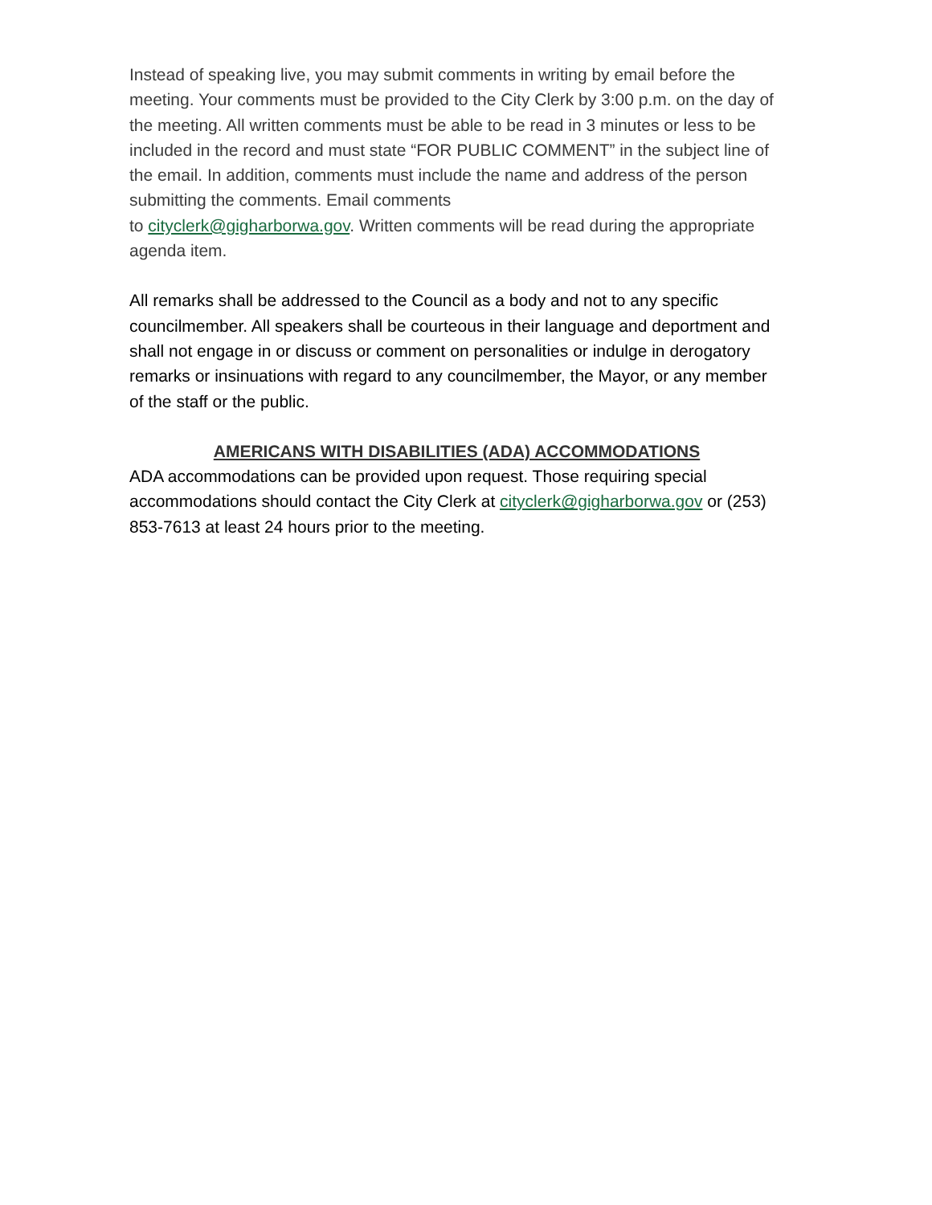Instead of speaking live, you may submit comments in writing by email before the meeting. Your comments must be provided to the City Clerk by 3:00 p.m. on the day of the meeting. All written comments must be able to be read in 3 minutes or less to be included in the record and must state “FOR PUBLIC COMMENT” in the subject line of the email. In addition, comments must include the name and address of the person submitting the comments. Email comments
to cityclerk@gigharborwa.gov. Written comments will be read during the appropriate agenda item.
All remarks shall be addressed to the Council as a body and not to any specific councilmember. All speakers shall be courteous in their language and deportment and shall not engage in or discuss or comment on personalities or indulge in derogatory remarks or insinuations with regard to any councilmember, the Mayor, or any member of the staff or the public.
AMERICANS WITH DISABILITIES (ADA) ACCOMMODATIONS
ADA accommodations can be provided upon request. Those requiring special accommodations should contact the City Clerk at cityclerk@gigharborwa.gov or (253) 853-7613 at least 24 hours prior to the meeting.